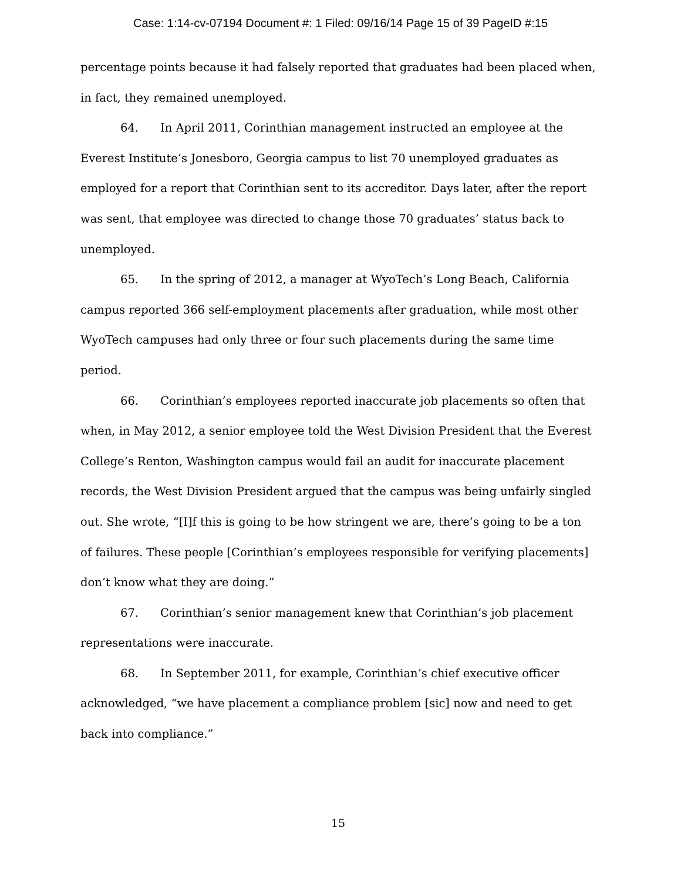Case: 1:14-cv-07194 Document #: 1 Filed: 09/16/14 Page 15 of 39 PageID #:15
percentage points because it had falsely reported that graduates had been placed when, in fact, they remained unemployed.
64. In April 2011, Corinthian management instructed an employee at the Everest Institute’s Jonesboro, Georgia campus to list 70 unemployed graduates as employed for a report that Corinthian sent to its accreditor. Days later, after the report was sent, that employee was directed to change those 70 graduates’ status back to unemployed.
65. In the spring of 2012, a manager at WyoTech’s Long Beach, California campus reported 366 self-employment placements after graduation, while most other WyoTech campuses had only three or four such placements during the same time period.
66. Corinthian’s employees reported inaccurate job placements so often that when, in May 2012, a senior employee told the West Division President that the Everest College’s Renton, Washington campus would fail an audit for inaccurate placement records, the West Division President argued that the campus was being unfairly singled out. She wrote, “[I]f this is going to be how stringent we are, there’s going to be a ton of failures. These people [Corinthian’s employees responsible for verifying placements] don’t know what they are doing.”
67. Corinthian’s senior management knew that Corinthian’s job placement representations were inaccurate.
68. In September 2011, for example, Corinthian’s chief executive officer acknowledged, “we have placement a compliance problem [sic] now and need to get back into compliance.”
15